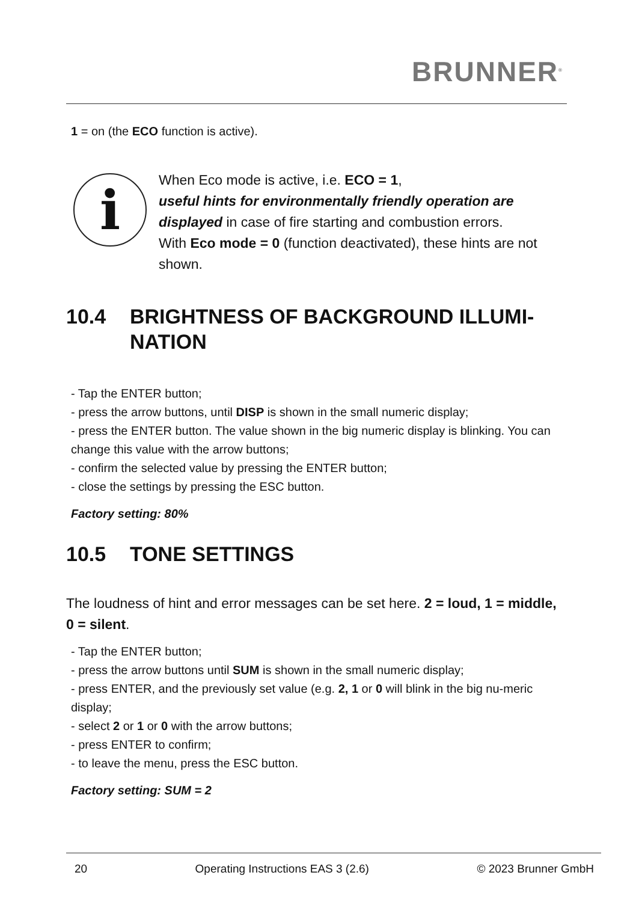BRUNNER<sup>®</sup>
1 = on (the ECO function is active).
i
When Eco mode is active, i.e. ECO = 1,
useful hints for environmentally friendly operation are displayed in case of fire starting and combustion errors.
With Eco mode = 0 (function deactivated), these hints are not shown.
10.4 BRIGHTNESS OF BACKGROUND ILLUMI-
NATION
- Tap the ENTER button;
- press the arrow buttons, until DISP is shown in the small numeric display;
- press the ENTER button. The value shown in the big numeric display is blinking. You can change this value with the arrow buttons;
- confirm the selected value by pressing the ENTER button;
- close the settings by pressing the ESC button.
Factory setting: 80%
10.5 TONE SETTINGS
The loudness of hint and error messages can be set here. 2 = loud, 1 = middle, 0 = silent.
- Tap the ENTER button;
- press the arrow buttons until SUM is shown in the small numeric display;
- press ENTER, and the previously set value (e.g. 2, 1 or 0 will blink in the big nu-meric display;
- select 2 or 1 or 0 with the arrow buttons;
- press ENTER to confirm;
- to leave the menu, press the ESC button.
Factory setting: SUM = 2
20 Operating Instructions EAS 3 (2.6) © 2023 Brunner GmbH